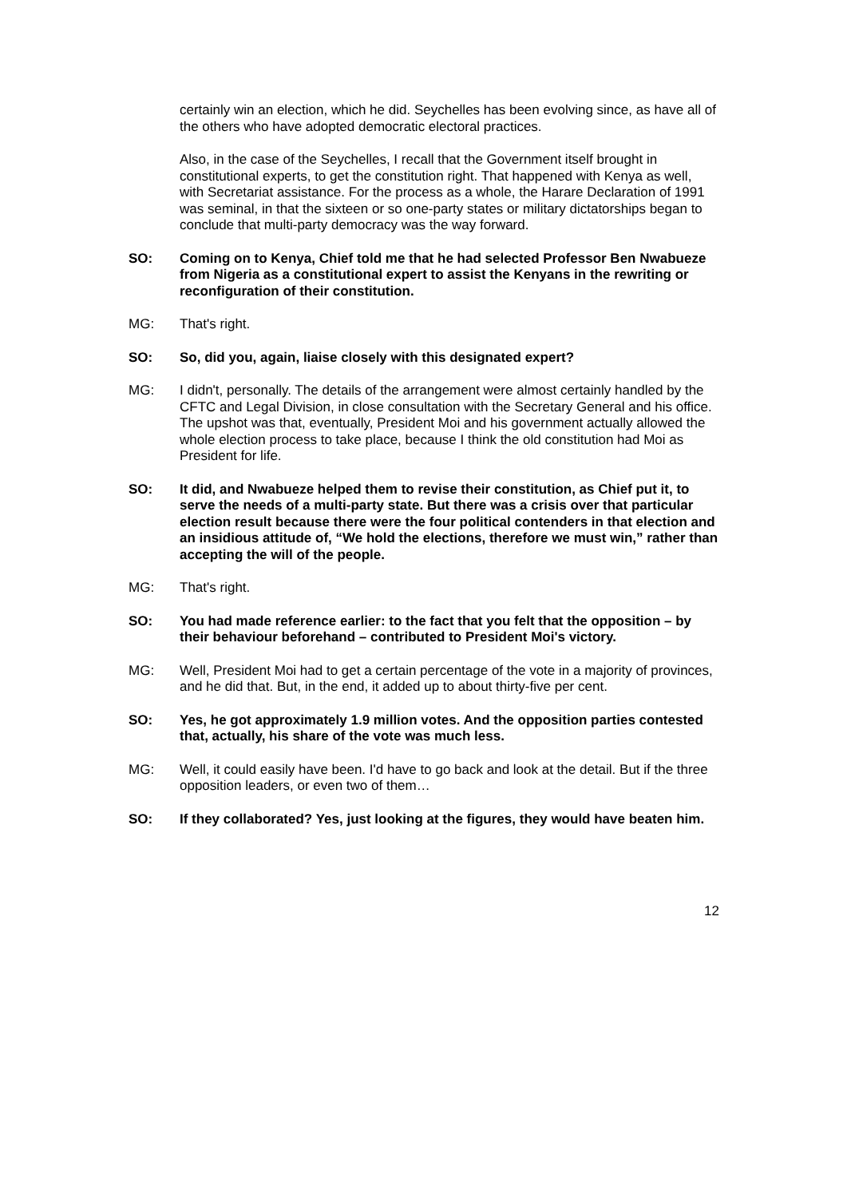certainly win an election, which he did. Seychelles has been evolving since, as have all of the others who have adopted democratic electoral practices.
Also, in the case of the Seychelles, I recall that the Government itself brought in constitutional experts, to get the constitution right. That happened with Kenya as well, with Secretariat assistance. For the process as a whole, the Harare Declaration of 1991 was seminal, in that the sixteen or so one-party states or military dictatorships began to conclude that multi-party democracy was the way forward.
SO: Coming on to Kenya, Chief told me that he had selected Professor Ben Nwabueze from Nigeria as a constitutional expert to assist the Kenyans in the rewriting or reconfiguration of their constitution.
MG: That's right.
SO: So, did you, again, liaise closely with this designated expert?
MG: I didn't, personally. The details of the arrangement were almost certainly handled by the CFTC and Legal Division, in close consultation with the Secretary General and his office. The upshot was that, eventually, President Moi and his government actually allowed the whole election process to take place, because I think the old constitution had Moi as President for life.
SO: It did, and Nwabueze helped them to revise their constitution, as Chief put it, to serve the needs of a multi-party state. But there was a crisis over that particular election result because there were the four political contenders in that election and an insidious attitude of, “We hold the elections, therefore we must win,” rather than accepting the will of the people.
MG: That's right.
SO: You had made reference earlier: to the fact that you felt that the opposition – by their behaviour beforehand – contributed to President Moi's victory.
MG: Well, President Moi had to get a certain percentage of the vote in a majority of provinces, and he did that. But, in the end, it added up to about thirty-five per cent.
SO: Yes, he got approximately 1.9 million votes. And the opposition parties contested that, actually, his share of the vote was much less.
MG: Well, it could easily have been. I'd have to go back and look at the detail. But if the three opposition leaders, or even two of them…
SO: If they collaborated? Yes, just looking at the figures, they would have beaten him.
12